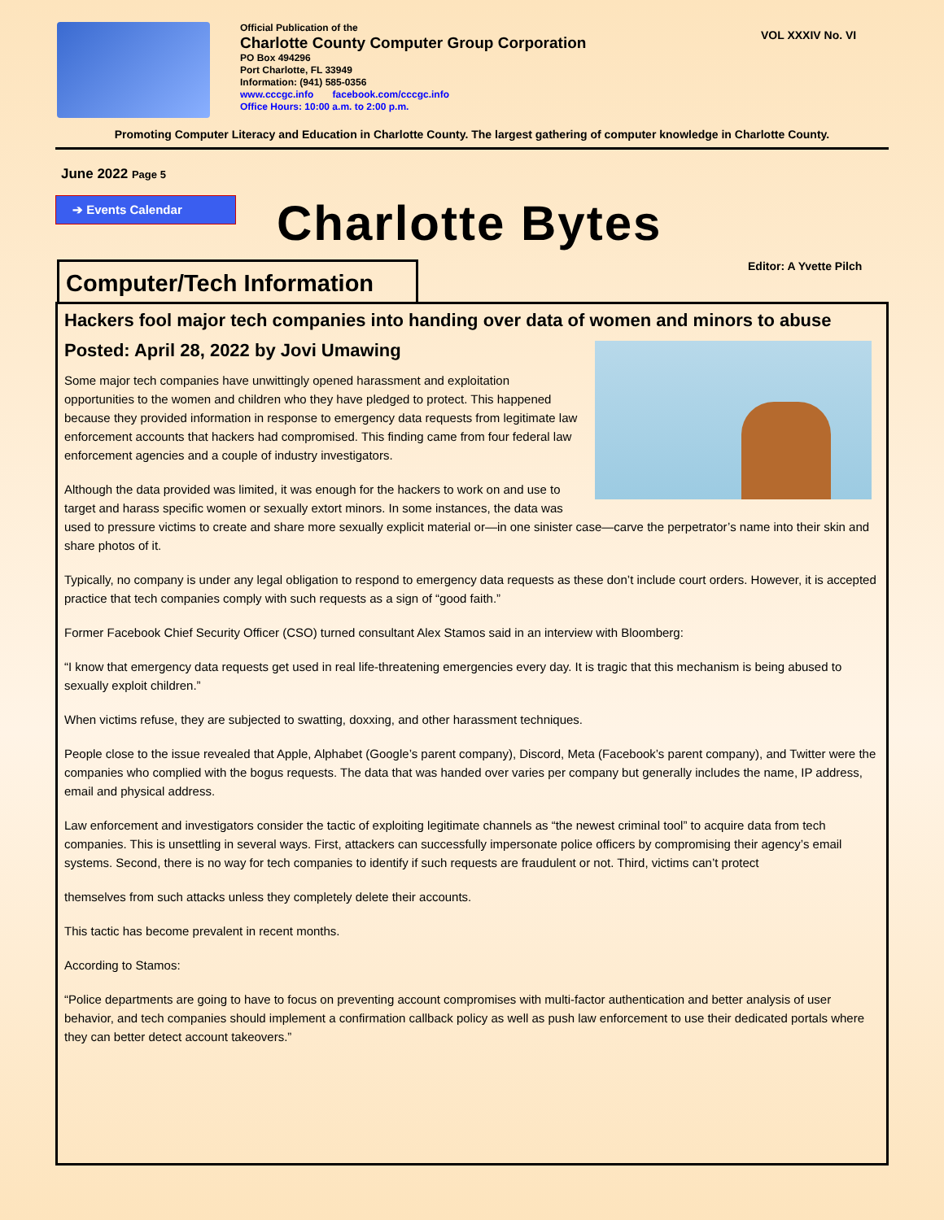Official Publication of the
Charlotte County Computer Group Corporation
PO Box 494296
Port Charlotte, FL 33949
Information: (941) 585-0356
www.cccgc.info facebook.com/cccgc.info
Office Hours: 10:00 a.m. to 2:00 p.m.
VOL XXXIV No. VI
Promoting Computer Literacy and Education in Charlotte County. The largest gathering of computer knowledge in Charlotte County.
June 2022 Page 5
➔ Events Calendar
Charlotte Bytes
Computer/Tech Information
Editor: A Yvette Pilch
Hackers fool major tech companies into handing over data of women and minors to abuse
Posted: April 28, 2022 by Jovi Umawing
Some major tech companies have unwittingly opened harassment and exploitation opportunities to the women and children who they have pledged to protect. This happened because they provided information in response to emergency data requests from legitimate law enforcement accounts that hackers had compromised. This finding came from four federal law enforcement agencies and a couple of industry investigators.
Although the data provided was limited, it was enough for the hackers to work on and use to target and harass specific women or sexually extort minors. In some instances, the data was used to pressure victims to create and share more sexually explicit material or—in one sinister case—carve the perpetrator’s name into their skin and share photos of it.
Typically, no company is under any legal obligation to respond to emergency data requests as these don’t include court orders. However, it is accepted practice that tech companies comply with such requests as a sign of “good faith.”
Former Facebook Chief Security Officer (CSO) turned consultant Alex Stamos said in an interview with Bloomberg:
“I know that emergency data requests get used in real life-threatening emergencies every day. It is tragic that this mechanism is being abused to sexually exploit children.”
When victims refuse, they are subjected to swatting, doxxing, and other harassment techniques.
People close to the issue revealed that Apple, Alphabet (Google’s parent company), Discord, Meta (Facebook’s parent company), and Twitter were the companies who complied with the bogus requests. The data that was handed over varies per company but generally includes the name, IP address, email and physical address.
Law enforcement and investigators consider the tactic of exploiting legitimate channels as “the newest criminal tool” to acquire data from tech companies. This is unsettling in several ways. First, attackers can successfully impersonate police officers by compromising their agency’s email systems. Second, there is no way for tech companies to identify if such requests are fraudulent or not. Third, victims can’t protect
themselves from such attacks unless they completely delete their accounts.
This tactic has become prevalent in recent months.
According to Stamos:
“Police departments are going to have to focus on preventing account compromises with multi-factor authentication and better analysis of user behavior, and tech companies should implement a confirmation callback policy as well as push law enforcement to use their dedicated portals where they can better detect account takeovers.”